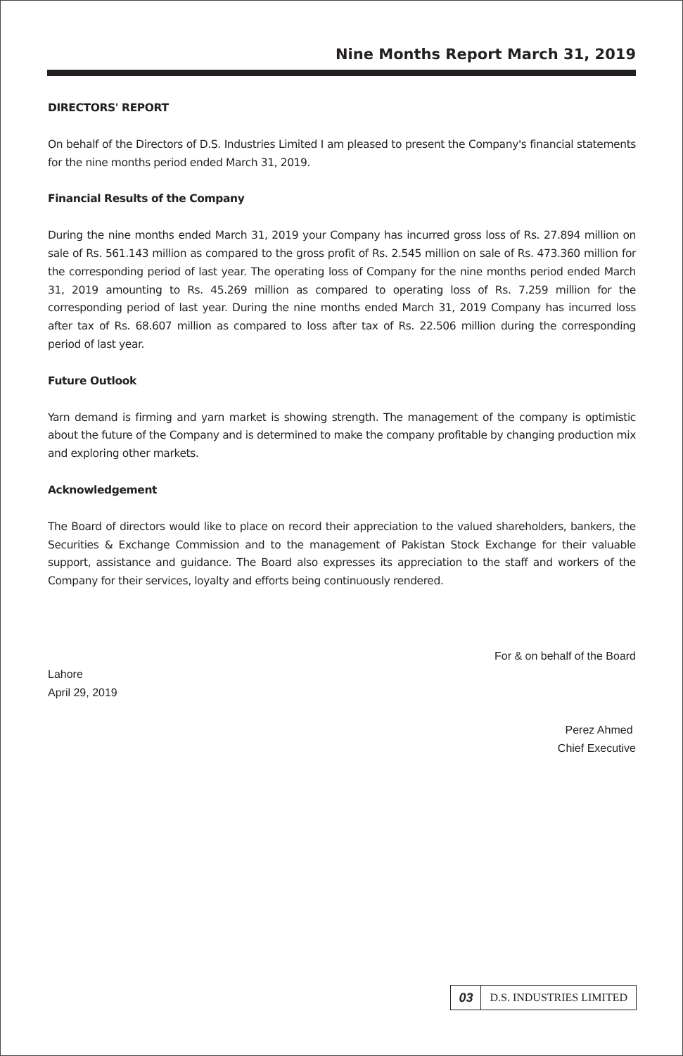Nine Months Report March 31, 2019
DIRECTORS' REPORT
On behalf of the Directors of D.S. Industries Limited I am pleased to present the Company's financial statements for the nine months period ended March 31, 2019.
Financial Results of the Company
During the nine months ended March 31, 2019 your Company has incurred gross loss of Rs. 27.894 million on sale of Rs. 561.143 million as compared to the gross profit of Rs. 2.545 million on sale of Rs. 473.360 million for the corresponding period of last year. The operating loss of Company for the nine months period ended March 31, 2019 amounting to Rs. 45.269 million as compared to operating loss of Rs. 7.259 million for the corresponding period of last year. During the nine months ended March 31, 2019 Company has incurred loss after tax of Rs. 68.607 million as compared to loss after tax of Rs. 22.506 million during the corresponding period of last year.
Future Outlook
Yarn demand is firming and yarn market is showing strength. The management of the company is optimistic about the future of the Company and is determined to make the company profitable by changing production mix and exploring other markets.
Acknowledgement
The Board of directors would like to place on record their appreciation to the valued shareholders, bankers, the Securities & Exchange Commission and to the management of Pakistan Stock Exchange for their valuable support, assistance and guidance. The Board also expresses its appreciation to the staff and workers of the Company for their services, loyalty and efforts being continuously rendered.
For & on behalf of the Board
Lahore
April 29, 2019
Perez Ahmed
Chief Executive
03 D.S. INDUSTRIES LIMITED